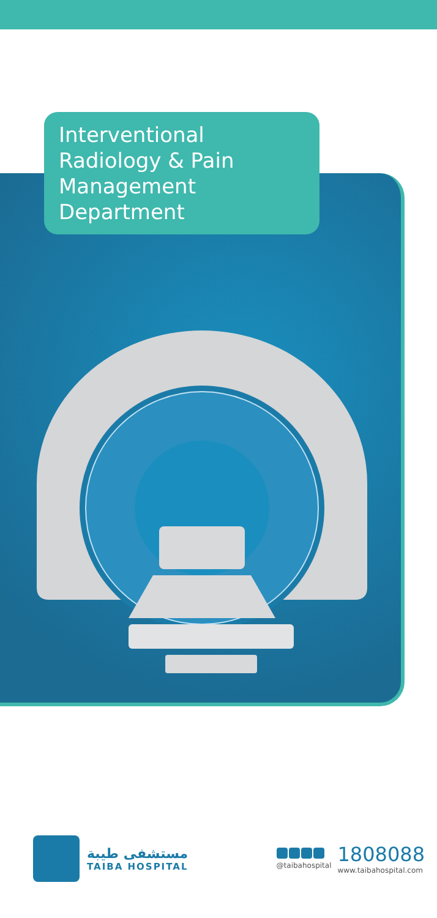Interventional Radiology & Pain Management Department
مستشفى طيبة
TAIBA HOSPITAL
@taibahospital
1808088
www.taibahospital.com